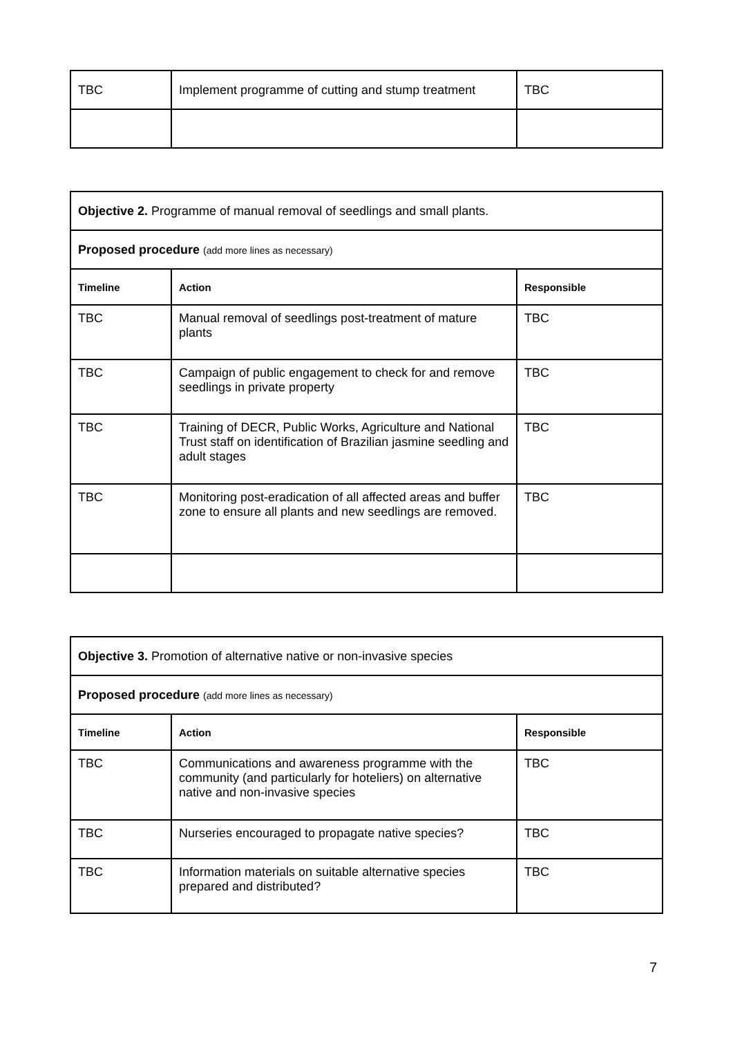| TBC | Implement programme of cutting and stump treatment | TBC |
| Objective 2. Programme of manual removal of seedlings and small plants. | | |
| Proposed procedure (add more lines as necessary) | | |
| Timeline | Action | Responsible |
| TBC | Manual removal of seedlings post-treatment of mature plants | TBC |
| TBC | Campaign of public engagement to check for and remove seedlings in private property | TBC |
| TBC | Training of DECR, Public Works, Agriculture and National Trust staff on identification of Brazilian jasmine seedling and adult stages | TBC |
| TBC | Monitoring post-eradication of all affected areas and buffer zone to ensure all plants and new seedlings are removed. | TBC |
| Objective 3. Promotion of alternative native or non-invasive species | | |
| Proposed procedure (add more lines as necessary) | | |
| Timeline | Action | Responsible |
| TBC | Communications and awareness programme with the community (and particularly for hoteliers) on alternative native and non-invasive species | TBC |
| TBC | Nurseries encouraged to propagate native species? | TBC |
| TBC | Information materials on suitable alternative species prepared and distributed? | TBC |
7